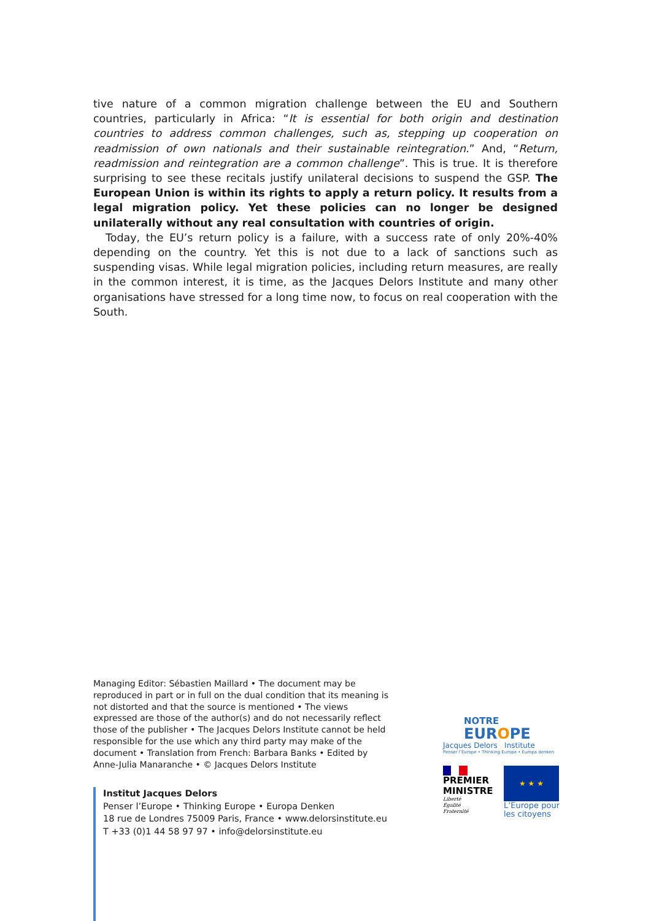tive nature of a common migration challenge between the EU and Southern countries, particularly in Africa: “It is essential for both origin and destination countries to address common challenges, such as, stepping up cooperation on readmission of own nationals and their sustainable reintegration.” And, “Return, readmission and reintegration are a common challenge”. This is true. It is therefore surprising to see these recitals justify unilateral decisions to suspend the GSP. The European Union is within its rights to apply a return policy. It results from a legal migration policy. Yet these policies can no longer be designed unilaterally without any real consultation with countries of origin.
Today, the EU’s return policy is a failure, with a success rate of only 20%-40% depending on the country. Yet this is not due to a lack of sanctions such as suspending visas. While legal migration policies, including return measures, are really in the common interest, it is time, as the Jacques Delors Institute and many other organisations have stressed for a long time now, to focus on real cooperation with the South.
Managing Editor: Sébastien Maillard • The document may be reproduced in part or in full on the dual condition that its meaning is not distorted and that the source is mentioned • The views expressed are those of the author(s) and do not necessarily reflect those of the publisher • The Jacques Delors Institute cannot be held responsible for the use which any third party may make of the document • Translation from French: Barbara Banks • Edited by Anne-Julia Manaranche • © Jacques Delors Institute
Institut Jacques Delors
Penser l’Europe • Thinking Europe • Europa Denken
18 rue de Londres 75009 Paris, France • www.delorsinstitute.eu
T +33 (0)1 44 58 97 97 • info@delorsinstitute.eu
NOTRE
EUROPE
Jacques Delors Institute
Penser l’Europe • Thinking Europe • Europa denken
PREMIER
MINISTRE
Liberté
Égalité
Fraternité
★ ★ ★
L’Europe pour
les citoyens